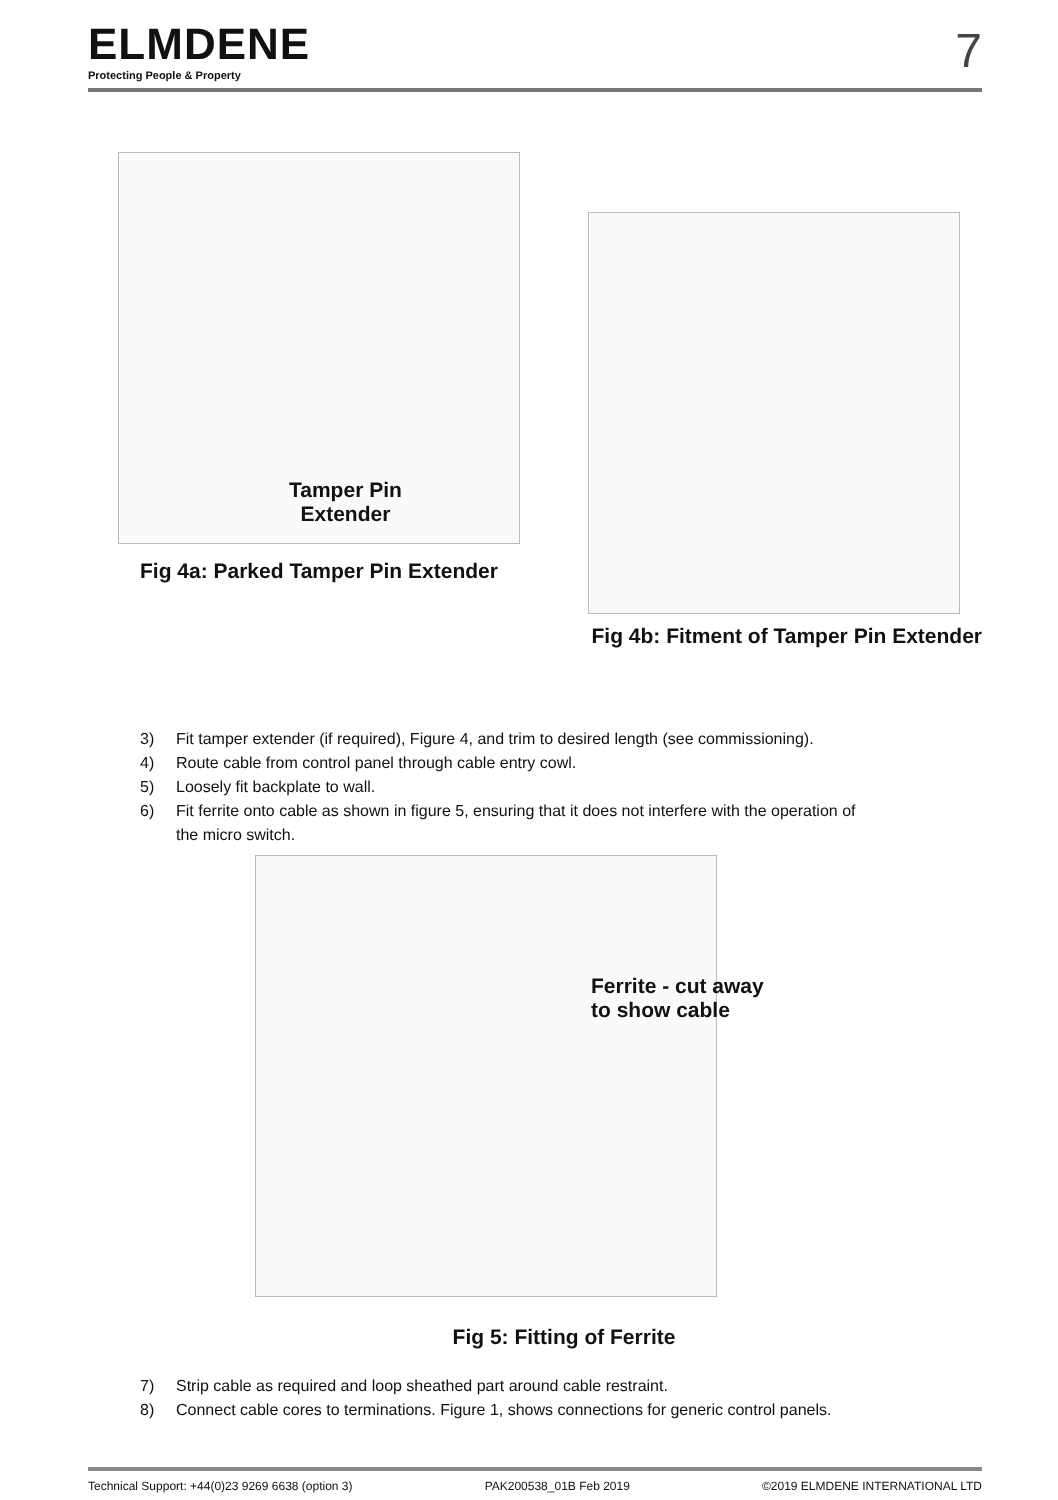ELMDENE
Protecting People & Property
7
Tamper Pin
Extender
Fig 4a: Parked Tamper Pin Extender
Fig 4b: Fitment of Tamper Pin Extender
3) Fit tamper extender (if required), Figure 4, and trim to desired length (see commissioning).
4) Route cable from control panel through cable entry cowl.
5) Loosely fit backplate to wall.
6) Fit ferrite onto cable as shown in figure 5, ensuring that it does not interfere with the operation of
the micro switch.
Ferrite - cut away
to show cable
Fig 5: Fitting of Ferrite
7) Strip cable as required and loop sheathed part around cable restraint.
8) Connect cable cores to terminations. Figure 1, shows connections for generic control panels.
Technical Support: +44(0)23 9269 6638 (option 3) PAK200538_01B Feb 2019 ©2019 ELMDENE INTERNATIONAL LTD